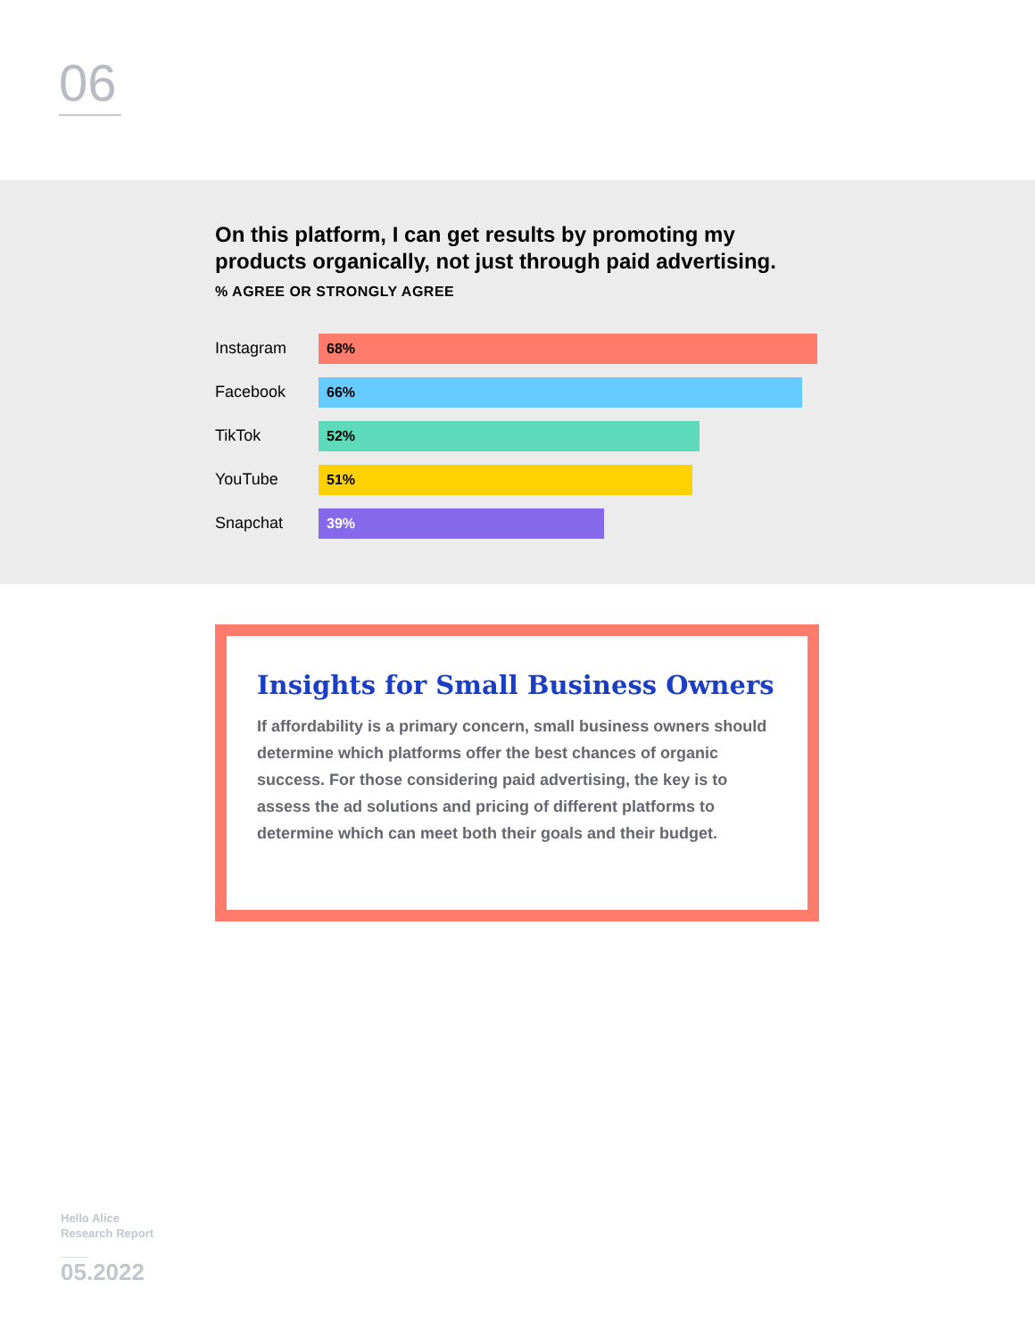06
On this platform, I can get results by promoting my
products organically, not just through paid advertising.
% AGREE OR STRONGLY AGREE
Instagram
68%
Facebook
66%
TikTok
52%
YouTube
51%
Snapchat
39%
Insights for Small Business Owners
If affordability is a primary concern, small business owners should determine which platforms offer the best chances of organic success. For those considering paid advertising, the key is to assess the ad solutions and pricing of different platforms to determine which can meet both their goals and their budget.
Hello Alice
Research Report
05.2022